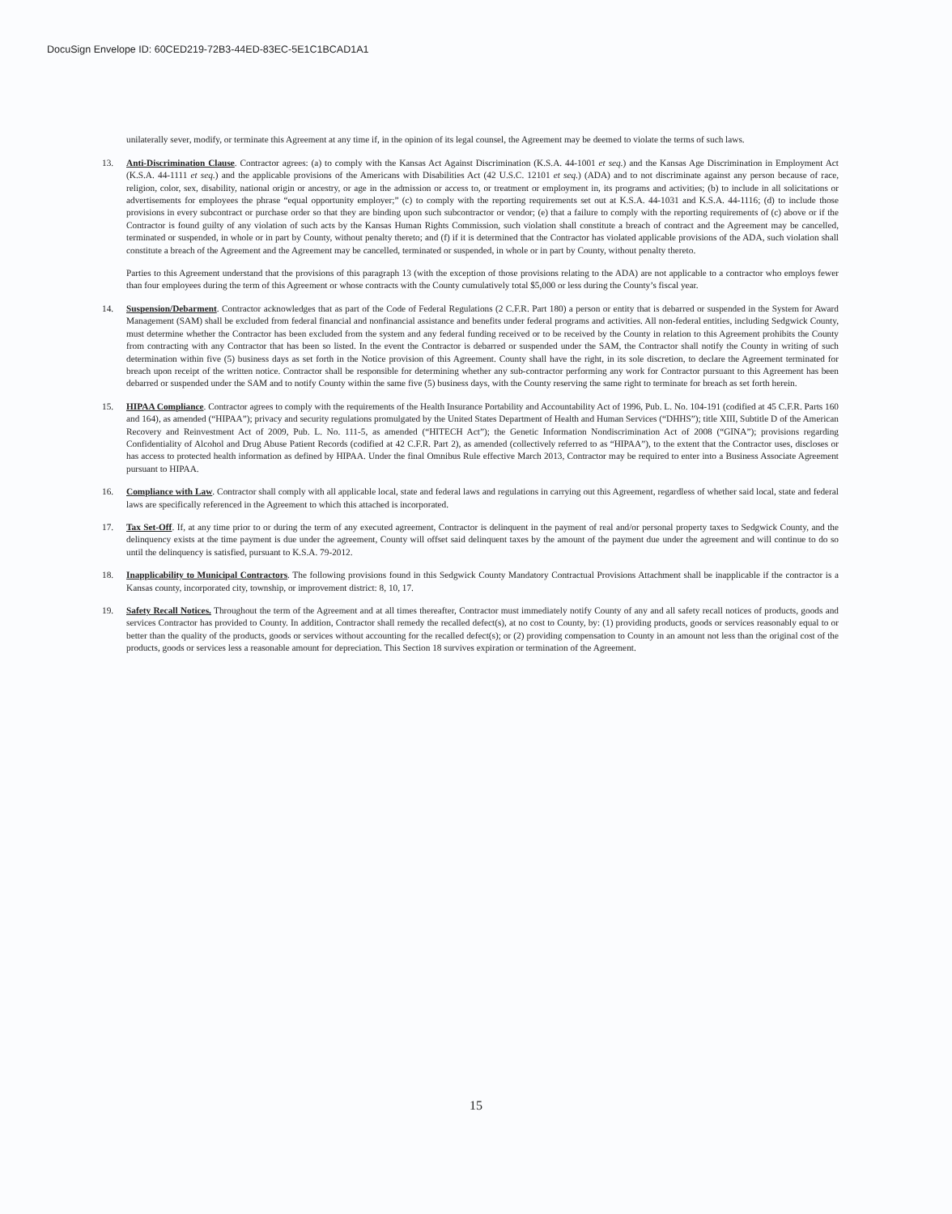DocuSign Envelope ID: 60CED219-72B3-44ED-83EC-5E1C1BCAD1A1
unilaterally sever, modify, or terminate this Agreement at any time if, in the opinion of its legal counsel, the Agreement may be deemed to violate the terms of such laws.
13. Anti-Discrimination Clause. Contractor agrees: (a) to comply with the Kansas Act Against Discrimination (K.S.A. 44-1001 et seq.) and the Kansas Age Discrimination in Employment Act (K.S.A. 44-1111 et seq.) and the applicable provisions of the Americans with Disabilities Act (42 U.S.C. 12101 et seq.) (ADA) and to not discriminate against any person because of race, religion, color, sex, disability, national origin or ancestry, or age in the admission or access to, or treatment or employment in, its programs and activities; (b) to include in all solicitations or advertisements for employees the phrase “equal opportunity employer;” (c) to comply with the reporting requirements set out at K.S.A. 44-1031 and K.S.A. 44-1116; (d) to include those provisions in every subcontract or purchase order so that they are binding upon such subcontractor or vendor; (e) that a failure to comply with the reporting requirements of (c) above or if the Contractor is found guilty of any violation of such acts by the Kansas Human Rights Commission, such violation shall constitute a breach of contract and the Agreement may be cancelled, terminated or suspended, in whole or in part by County, without penalty thereto; and (f) if it is determined that the Contractor has violated applicable provisions of the ADA, such violation shall constitute a breach of the Agreement and the Agreement may be cancelled, terminated or suspended, in whole or in part by County, without penalty thereto.
Parties to this Agreement understand that the provisions of this paragraph 13 (with the exception of those provisions relating to the ADA) are not applicable to a contractor who employs fewer than four employees during the term of this Agreement or whose contracts with the County cumulatively total $5,000 or less during the County’s fiscal year.
14. Suspension/Debarment. Contractor acknowledges that as part of the Code of Federal Regulations (2 C.F.R. Part 180) a person or entity that is debarred or suspended in the System for Award Management (SAM) shall be excluded from federal financial and nonfinancial assistance and benefits under federal programs and activities. All non-federal entities, including Sedgwick County, must determine whether the Contractor has been excluded from the system and any federal funding received or to be received by the County in relation to this Agreement prohibits the County from contracting with any Contractor that has been so listed. In the event the Contractor is debarred or suspended under the SAM, the Contractor shall notify the County in writing of such determination within five (5) business days as set forth in the Notice provision of this Agreement. County shall have the right, in its sole discretion, to declare the Agreement terminated for breach upon receipt of the written notice. Contractor shall be responsible for determining whether any sub-contractor performing any work for Contractor pursuant to this Agreement has been debarred or suspended under the SAM and to notify County within the same five (5) business days, with the County reserving the same right to terminate for breach as set forth herein.
15. HIPAA Compliance. Contractor agrees to comply with the requirements of the Health Insurance Portability and Accountability Act of 1996, Pub. L. No. 104-191 (codified at 45 C.F.R. Parts 160 and 164), as amended (“HIPAA”); privacy and security regulations promulgated by the United States Department of Health and Human Services (“DHHS”); title XIII, Subtitle D of the American Recovery and Reinvestment Act of 2009, Pub. L. No. 111-5, as amended (“HITECH Act”); the Genetic Information Nondiscrimination Act of 2008 (“GINA”); provisions regarding Confidentiality of Alcohol and Drug Abuse Patient Records (codified at 42 C.F.R. Part 2), as amended (collectively referred to as “HIPAA”), to the extent that the Contractor uses, discloses or has access to protected health information as defined by HIPAA. Under the final Omnibus Rule effective March 2013, Contractor may be required to enter into a Business Associate Agreement pursuant to HIPAA.
16. Compliance with Law. Contractor shall comply with all applicable local, state and federal laws and regulations in carrying out this Agreement, regardless of whether said local, state and federal laws are specifically referenced in the Agreement to which this attached is incorporated.
17. Tax Set-Off. If, at any time prior to or during the term of any executed agreement, Contractor is delinquent in the payment of real and/or personal property taxes to Sedgwick County, and the delinquency exists at the time payment is due under the agreement, County will offset said delinquent taxes by the amount of the payment due under the agreement and will continue to do so until the delinquency is satisfied, pursuant to K.S.A. 79-2012.
18. Inapplicability to Municipal Contractors. The following provisions found in this Sedgwick County Mandatory Contractual Provisions Attachment shall be inapplicable if the contractor is a Kansas county, incorporated city, township, or improvement district: 8, 10, 17.
19. Safety Recall Notices. Throughout the term of the Agreement and at all times thereafter, Contractor must immediately notify County of any and all safety recall notices of products, goods and services Contractor has provided to County. In addition, Contractor shall remedy the recalled defect(s), at no cost to County, by: (1) providing products, goods or services reasonably equal to or better than the quality of the products, goods or services without accounting for the recalled defect(s); or (2) providing compensation to County in an amount not less than the original cost of the products, goods or services less a reasonable amount for depreciation. This Section 18 survives expiration or termination of the Agreement.
15